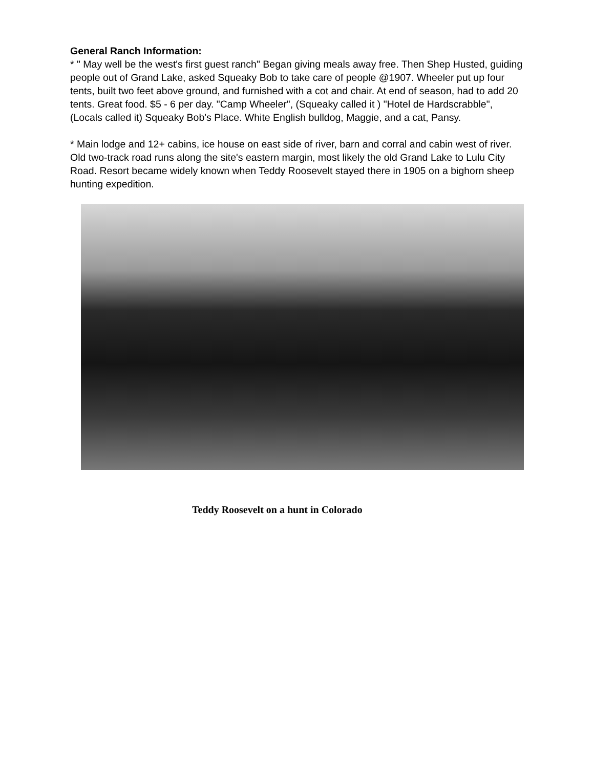General Ranch Information:
* " May well be the west's first guest ranch" Began giving meals away free. Then Shep Husted, guiding people out of Grand Lake, asked Squeaky Bob to take care of people @1907. Wheeler put up four tents, built two feet above ground, and furnished with a cot and chair. At end of season, had to add 20 tents. Great food. $5 - 6 per day. "Camp Wheeler", (Squeaky called it ) "Hotel de Hardscrabble", (Locals called it) Squeaky Bob's Place. White English bulldog, Maggie, and a cat, Pansy.
* Main lodge and 12+ cabins, ice house on east side of river, barn and corral and cabin west of river. Old two-track road runs along the site's eastern margin, most likely the old Grand Lake to Lulu City Road. Resort became widely known when Teddy Roosevelt stayed there in 1905 on a bighorn sheep hunting expedition.
Teddy Roosevelt on a hunt in Colorado